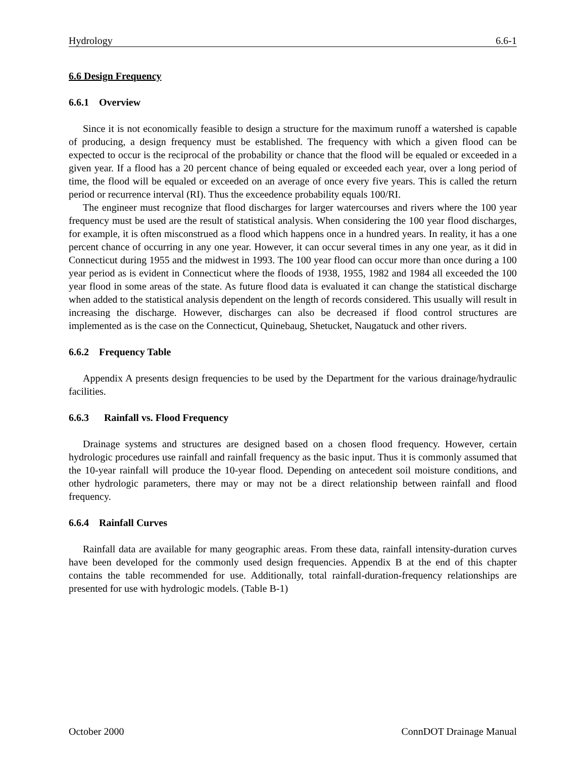Hydrology 6.6-1
6.6 Design Frequency
6.6.1 Overview
Since it is not economically feasible to design a structure for the maximum runoff a watershed is capable of producing, a design frequency must be established. The frequency with which a given flood can be expected to occur is the reciprocal of the probability or chance that the flood will be equaled or exceeded in a given year. If a flood has a 20 percent chance of being equaled or exceeded each year, over a long period of time, the flood will be equaled or exceeded on an average of once every five years. This is called the return period or recurrence interval (RI). Thus the exceedence probability equals 100/RI.
The engineer must recognize that flood discharges for larger watercourses and rivers where the 100 year frequency must be used are the result of statistical analysis. When considering the 100 year flood discharges, for example, it is often misconstrued as a flood which happens once in a hundred years. In reality, it has a one percent chance of occurring in any one year. However, it can occur several times in any one year, as it did in Connecticut during 1955 and the midwest in 1993. The 100 year flood can occur more than once during a 100 year period as is evident in Connecticut where the floods of 1938, 1955, 1982 and 1984 all exceeded the 100 year flood in some areas of the state. As future flood data is evaluated it can change the statistical discharge when added to the statistical analysis dependent on the length of records considered. This usually will result in increasing the discharge. However, discharges can also be decreased if flood control structures are implemented as is the case on the Connecticut, Quinebaug, Shetucket, Naugatuck and other rivers.
6.6.2 Frequency Table
Appendix A presents design frequencies to be used by the Department for the various drainage/hydraulic facilities.
6.6.3 Rainfall vs. Flood Frequency
Drainage systems and structures are designed based on a chosen flood frequency. However, certain hydrologic procedures use rainfall and rainfall frequency as the basic input. Thus it is commonly assumed that the 10-year rainfall will produce the 10-year flood. Depending on antecedent soil moisture conditions, and other hydrologic parameters, there may or may not be a direct relationship between rainfall and flood frequency.
6.6.4 Rainfall Curves
Rainfall data are available for many geographic areas. From these data, rainfall intensity-duration curves have been developed for the commonly used design frequencies. Appendix B at the end of this chapter contains the table recommended for use. Additionally, total rainfall-duration-frequency relationships are presented for use with hydrologic models. (Table B-1)
October 2000 ConnDOT Drainage Manual